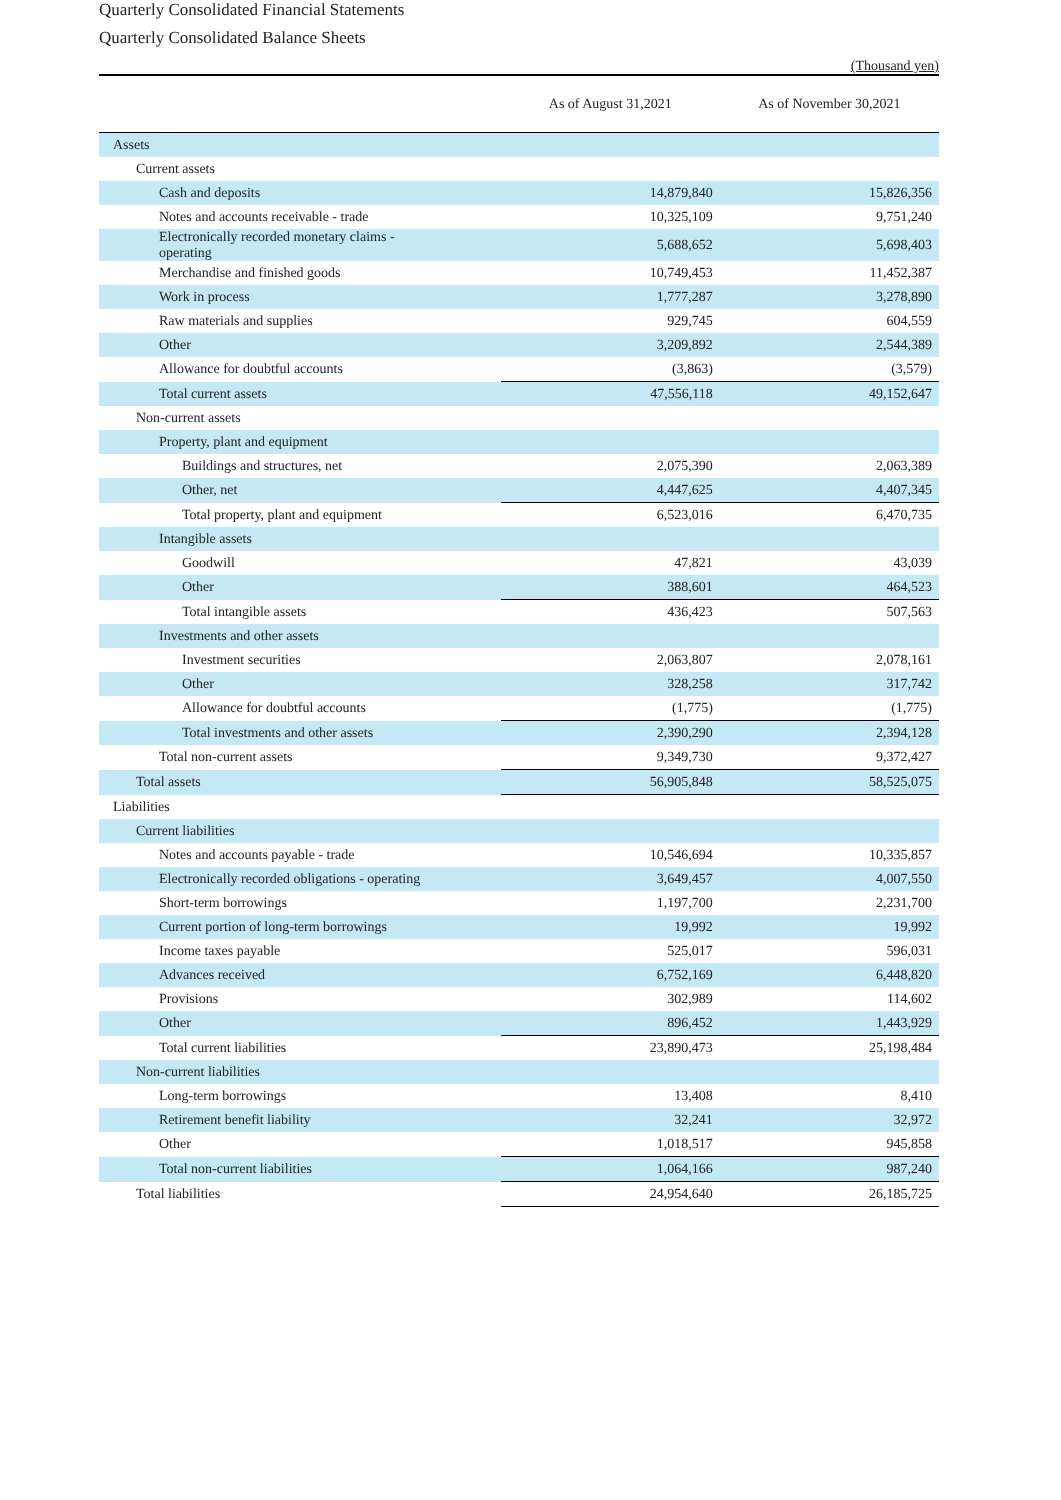Quarterly Consolidated Financial Statements
Quarterly Consolidated Balance Sheets
(Thousand yen)
| | As of August 31,2021 | As of November 30,2021 |
| --- | --- | --- |
| Assets | | |
| Current assets | | |
| Cash and deposits | 14,879,840 | 15,826,356 |
| Notes and accounts receivable - trade | 10,325,109 | 9,751,240 |
| Electronically recorded monetary claims - operating | 5,688,652 | 5,698,403 |
| Merchandise and finished goods | 10,749,453 | 11,452,387 |
| Work in process | 1,777,287 | 3,278,890 |
| Raw materials and supplies | 929,745 | 604,559 |
| Other | 3,209,892 | 2,544,389 |
| Allowance for doubtful accounts | (3,863) | (3,579) |
| Total current assets | 47,556,118 | 49,152,647 |
| Non-current assets | | |
| Property, plant and equipment | | |
| Buildings and structures, net | 2,075,390 | 2,063,389 |
| Other, net | 4,447,625 | 4,407,345 |
| Total property, plant and equipment | 6,523,016 | 6,470,735 |
| Intangible assets | | |
| Goodwill | 47,821 | 43,039 |
| Other | 388,601 | 464,523 |
| Total intangible assets | 436,423 | 507,563 |
| Investments and other assets | | |
| Investment securities | 2,063,807 | 2,078,161 |
| Other | 328,258 | 317,742 |
| Allowance for doubtful accounts | (1,775) | (1,775) |
| Total investments and other assets | 2,390,290 | 2,394,128 |
| Total non-current assets | 9,349,730 | 9,372,427 |
| Total assets | 56,905,848 | 58,525,075 |
| Liabilities | | |
| Current liabilities | | |
| Notes and accounts payable - trade | 10,546,694 | 10,335,857 |
| Electronically recorded obligations - operating | 3,649,457 | 4,007,550 |
| Short-term borrowings | 1,197,700 | 2,231,700 |
| Current portion of long-term borrowings | 19,992 | 19,992 |
| Income taxes payable | 525,017 | 596,031 |
| Advances received | 6,752,169 | 6,448,820 |
| Provisions | 302,989 | 114,602 |
| Other | 896,452 | 1,443,929 |
| Total current liabilities | 23,890,473 | 25,198,484 |
| Non-current liabilities | | |
| Long-term borrowings | 13,408 | 8,410 |
| Retirement benefit liability | 32,241 | 32,972 |
| Other | 1,018,517 | 945,858 |
| Total non-current liabilities | 1,064,166 | 987,240 |
| Total liabilities | 24,954,640 | 26,185,725 |